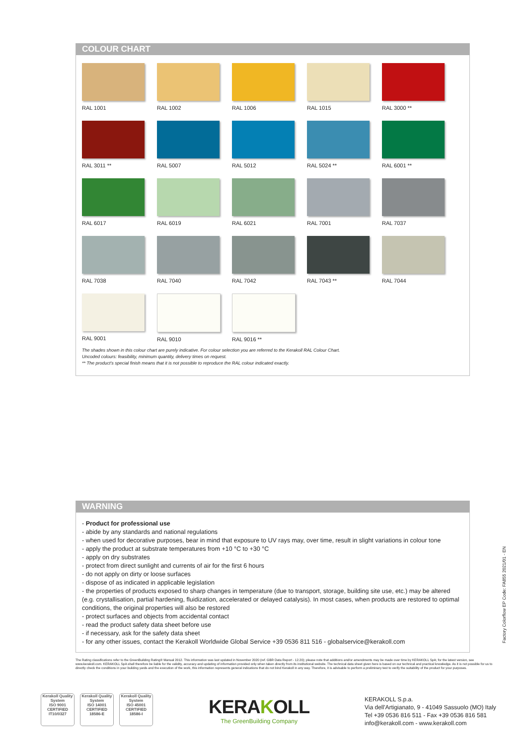COLOUR CHART
RAL 1001
RAL 1002
RAL 1006
RAL 1015
RAL 3000 **
RAL 3011 **
RAL 5007
RAL 5012
RAL 5024 **
RAL 6001 **
RAL 6017
RAL 6019
RAL 6021
RAL 7001
RAL 7037
RAL 7038
RAL 7040
RAL 7042
RAL 7043 **
RAL 7044
RAL 9001
RAL 9010
RAL 9016 **
The shades shown in this colour chart are purely indicative. For colour selection you are referred to the Kerakoll RAL Colour Chart.
Uncoded colours: feasibility, minimum quantity, delivery times on request.
** The product's special finish means that it is not possible to reproduce the RAL colour indicated exactly.
WARNING
- Product for professional use
- abide by any standards and national regulations
- when used for decorative purposes, bear in mind that exposure to UV rays may, over time, result in slight variations in colour tone
- apply the product at substrate temperatures from +10 °C to +30 °C
- apply on dry substrates
- protect from direct sunlight and currents of air for the first 6 hours
- do not apply on dirty or loose surfaces
- dispose of as indicated in applicable legislation
- the properties of products exposed to sharp changes in temperature (due to transport, storage, building site use, etc.) may be altered (e.g. crystallisation, partial hardening, fluidization, accelerated or delayed catalysis). In most cases, when products are restored to optimal conditions, the original properties will also be restored
- protect surfaces and objects from accidental contact
- read the product safety data sheet before use
- if necessary, ask for the safety data sheet
- for any other issues, contact the Kerakoll Worldwide Global Service +39 0536 811 516 - globalservice@kerakoll.com
Factory Colorflow EP Code: FA855 2021/01 - EN
The Rating classifications refer to the GreenBuilding Rating® Manual 2012. This information was last updated in November 2020 (ref. GBR Data Report - 12.20); please note that additions and/or amendments may be made over time by KERAKOLL SpA; for the latest version, see www.kerakoll.com. KERAKOLL SpA shall therefore be liable for the validity, accuracy and updating of information provided only when taken directly from its institutional website. The technical data sheet given here is based on our technical and practical knowledge. As it is not possible for us to directly check the conditions in your building yards and the execution of the work, this information represents general indications that do not bind Kerakoll in any way. Therefore, it is advisable to perform a preliminary test to verify the suitability of the product for your purposes.
Kerakoll Quality System
ISO 9001 CERTIFIED IT10/0327
Kerakoll Quality System
ISO 14001 CERTIFIED 18586-E
Kerakoll Quality System
ISO 45001 CERTIFIED 18586-I
KERAKOLL
The GreenBuilding Company
KERAKOLL S.p.a.
Via dell'Artigianato, 9 - 41049 Sassuolo (MO) Italy
Tel +39 0536 816 511 - Fax +39 0536 816 581
info@kerakoll.com - www.kerakoll.com